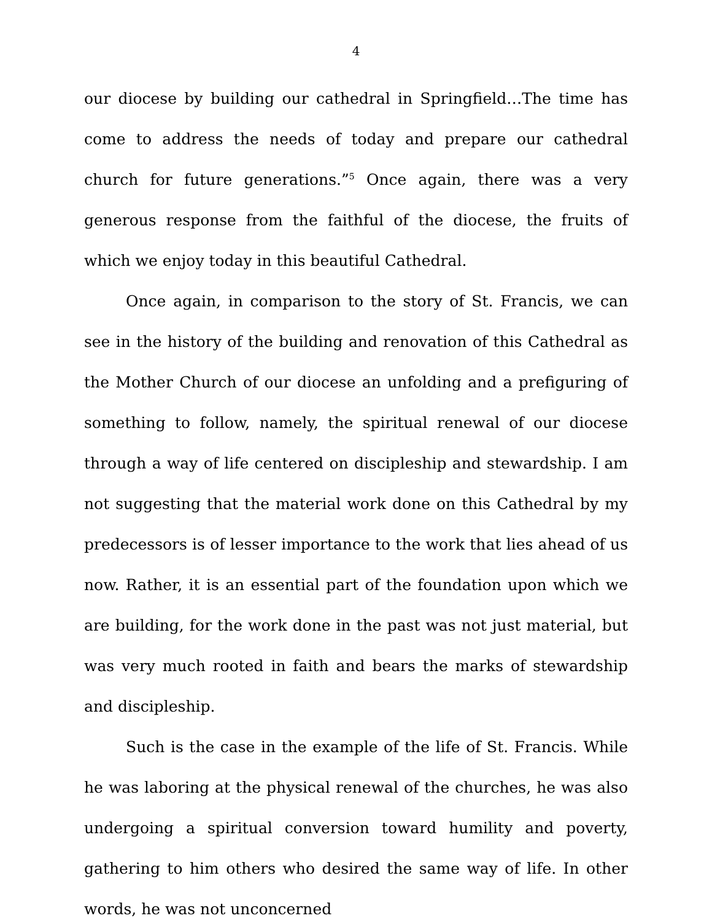4
our diocese by building our cathedral in Springfield…The time has come to address the needs of today and prepare our cathedral church for future generations.”<sup>5</sup> Once again, there was a very generous response from the faithful of the diocese, the fruits of which we enjoy today in this beautiful Cathedral.
Once again, in comparison to the story of St. Francis, we can see in the history of the building and renovation of this Cathedral as the Mother Church of our diocese an unfolding and a prefiguring of something to follow, namely, the spiritual renewal of our diocese through a way of life centered on discipleship and stewardship. I am not suggesting that the material work done on this Cathedral by my predecessors is of lesser importance to the work that lies ahead of us now. Rather, it is an essential part of the foundation upon which we are building, for the work done in the past was not just material, but was very much rooted in faith and bears the marks of stewardship and discipleship.
Such is the case in the example of the life of St. Francis. While he was laboring at the physical renewal of the churches, he was also undergoing a spiritual conversion toward humility and poverty, gathering to him others who desired the same way of life. In other words, he was not unconcerned